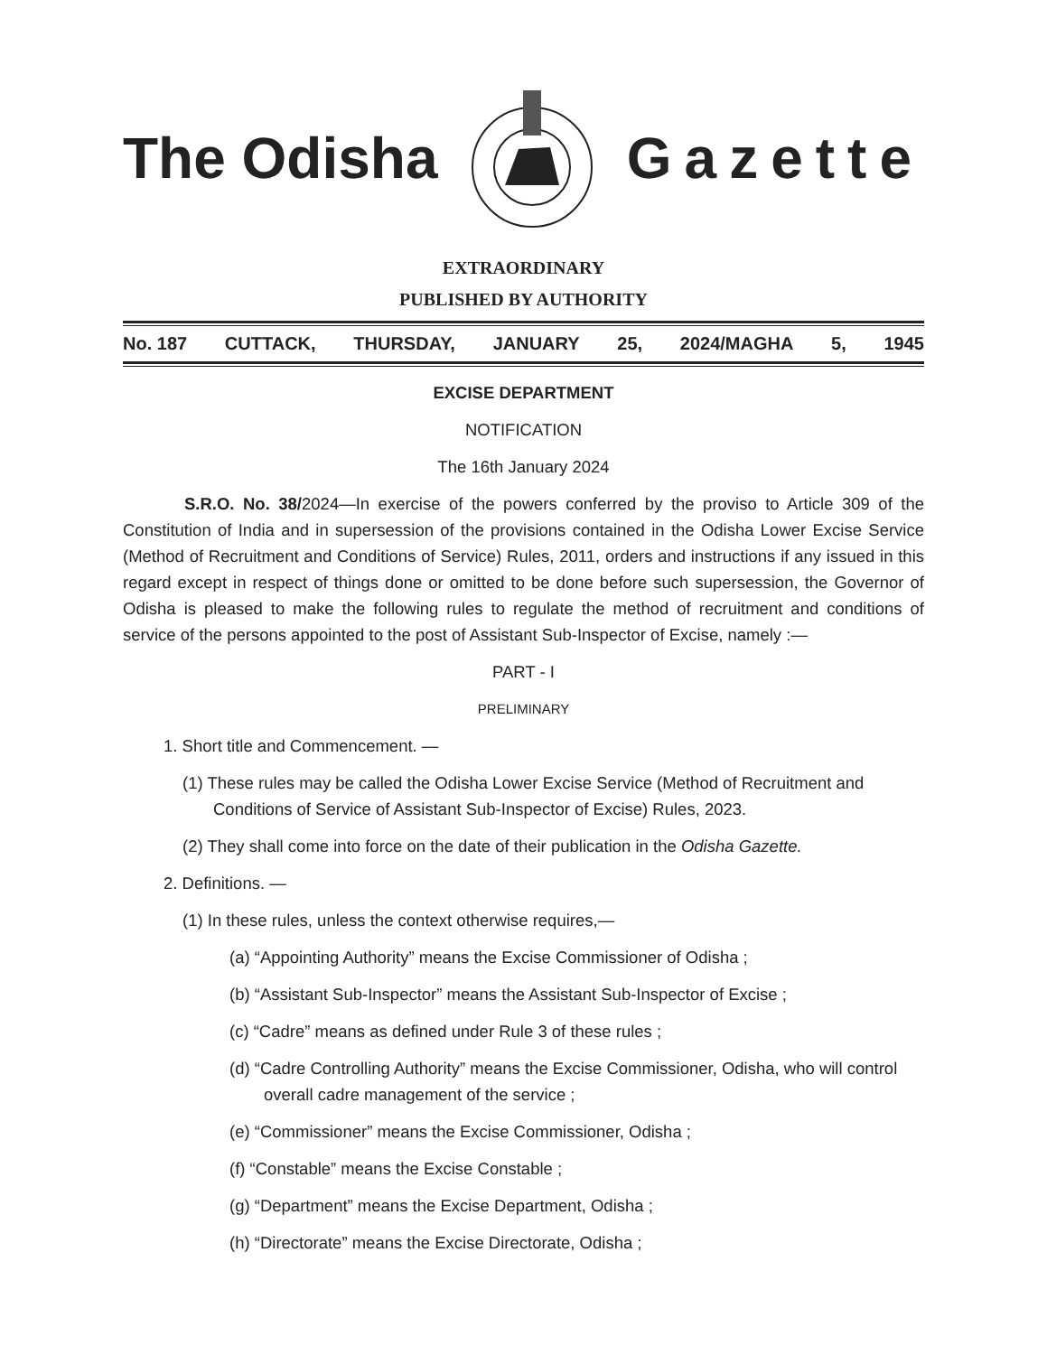The Odisha Gazette
EXTRAORDINARY
PUBLISHED BY AUTHORITY
No. 187 CUTTACK, THURSDAY, JANUARY 25, 2024/MAGHA 5, 1945
EXCISE DEPARTMENT
NOTIFICATION
The 16th January 2024
S.R.O. No. 38/2024—In exercise of the powers conferred by the proviso to Article 309 of the Constitution of India and in supersession of the provisions contained in the Odisha Lower Excise Service (Method of Recruitment and Conditions of Service) Rules, 2011, orders and instructions if any issued in this regard except in respect of things done or omitted to be done before such supersession, the Governor of Odisha is pleased to make the following rules to regulate the method of recruitment and conditions of service of the persons appointed to the post of Assistant Sub-Inspector of Excise, namely :—
PART - I
PRELIMINARY
1. Short title and Commencement. —
(1) These rules may be called the Odisha Lower Excise Service (Method of Recruitment and Conditions of Service of Assistant Sub-Inspector of Excise) Rules, 2023.
(2) They shall come into force on the date of their publication in the Odisha Gazette.
2. Definitions. —
(1) In these rules, unless the context otherwise requires,—
(a) “Appointing Authority” means the Excise Commissioner of Odisha ;
(b) “Assistant Sub-Inspector” means the Assistant Sub-Inspector of Excise ;
(c) “Cadre” means as defined under Rule 3 of these rules ;
(d) “Cadre Controlling Authority” means the Excise Commissioner, Odisha, who will control overall cadre management of the service ;
(e) “Commissioner” means the Excise Commissioner, Odisha ;
(f) “Constable” means the Excise Constable ;
(g) “Department” means the Excise Department, Odisha ;
(h) “Directorate” means the Excise Directorate, Odisha ;